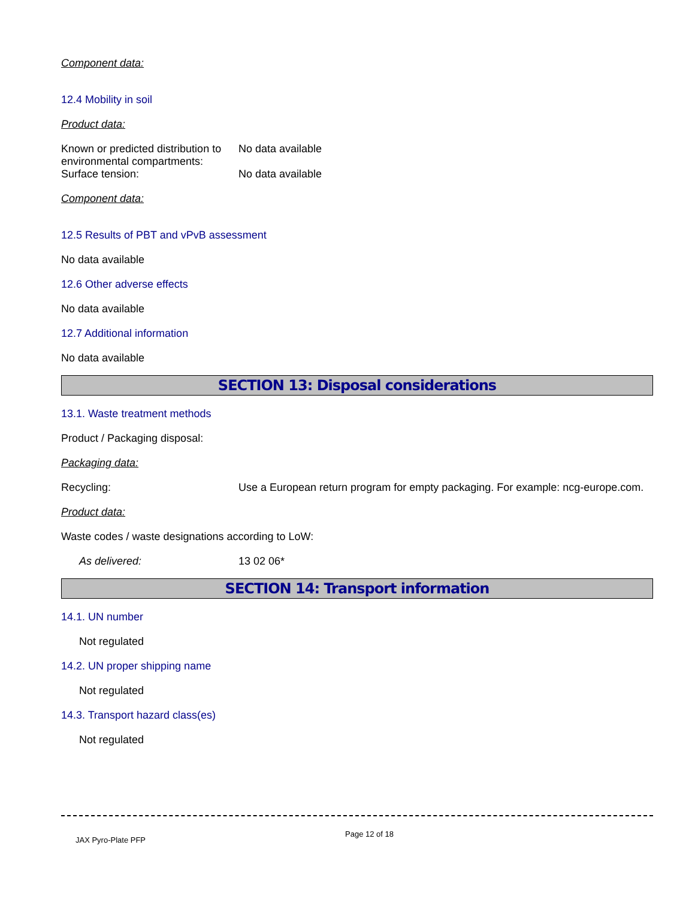Component data:
12.4 Mobility in soil
Product data:
Known or predicted distribution to environmental compartments:
No data available
Surface tension: No data available
Component data:
12.5 Results of PBT and vPvB assessment
No data available
12.6 Other adverse effects
No data available
12.7 Additional information
No data available
SECTION 13: Disposal considerations
13.1. Waste treatment methods
Product / Packaging disposal:
Packaging data:
Recycling: Use a European return program for empty packaging. For example: ncg-europe.com.
Product data:
Waste codes / waste designations according to LoW:
As delivered: 13 02 06*
SECTION 14: Transport information
14.1. UN number
Not regulated
14.2. UN proper shipping name
Not regulated
14.3. Transport hazard class(es)
Not regulated
JAX Pyro-Plate PFP
Page 12 of 18